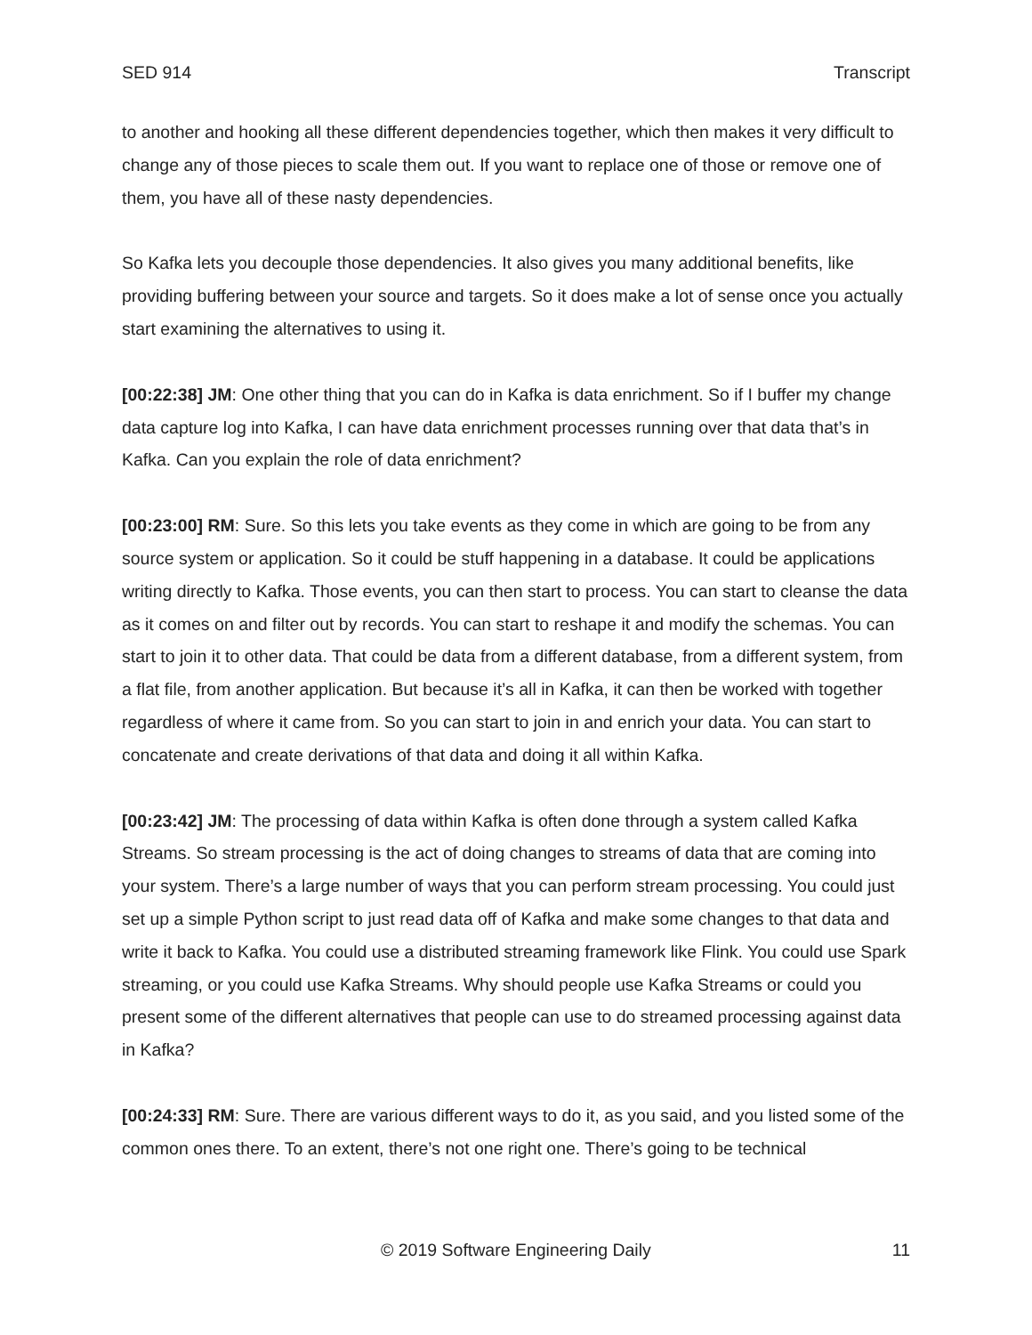SED 914 Transcript
to another and hooking all these different dependencies together, which then makes it very difficult to change any of those pieces to scale them out. If you want to replace one of those or remove one of them, you have all of these nasty dependencies.
So Kafka lets you decouple those dependencies. It also gives you many additional benefits, like providing buffering between your source and targets. So it does make a lot of sense once you actually start examining the alternatives to using it.
[00:22:38] JM: One other thing that you can do in Kafka is data enrichment. So if I buffer my change data capture log into Kafka, I can have data enrichment processes running over that data that’s in Kafka. Can you explain the role of data enrichment?
[00:23:00] RM: Sure. So this lets you take events as they come in which are going to be from any source system or application. So it could be stuff happening in a database. It could be applications writing directly to Kafka. Those events, you can then start to process. You can start to cleanse the data as it comes on and filter out by records. You can start to reshape it and modify the schemas. You can start to join it to other data. That could be data from a different database, from a different system, from a flat file, from another application. But because it’s all in Kafka, it can then be worked with together regardless of where it came from. So you can start to join in and enrich your data. You can start to concatenate and create derivations of that data and doing it all within Kafka.
[00:23:42] JM: The processing of data within Kafka is often done through a system called Kafka Streams. So stream processing is the act of doing changes to streams of data that are coming into your system. There’s a large number of ways that you can perform stream processing. You could just set up a simple Python script to just read data off of Kafka and make some changes to that data and write it back to Kafka. You could use a distributed streaming framework like Flink. You could use Spark streaming, or you could use Kafka Streams. Why should people use Kafka Streams or could you present some of the different alternatives that people can use to do streamed processing against data in Kafka?
[00:24:33] RM: Sure. There are various different ways to do it, as you said, and you listed some of the common ones there. To an extent, there’s not one right one. There’s going to be technical
© 2019 Software Engineering Daily 11